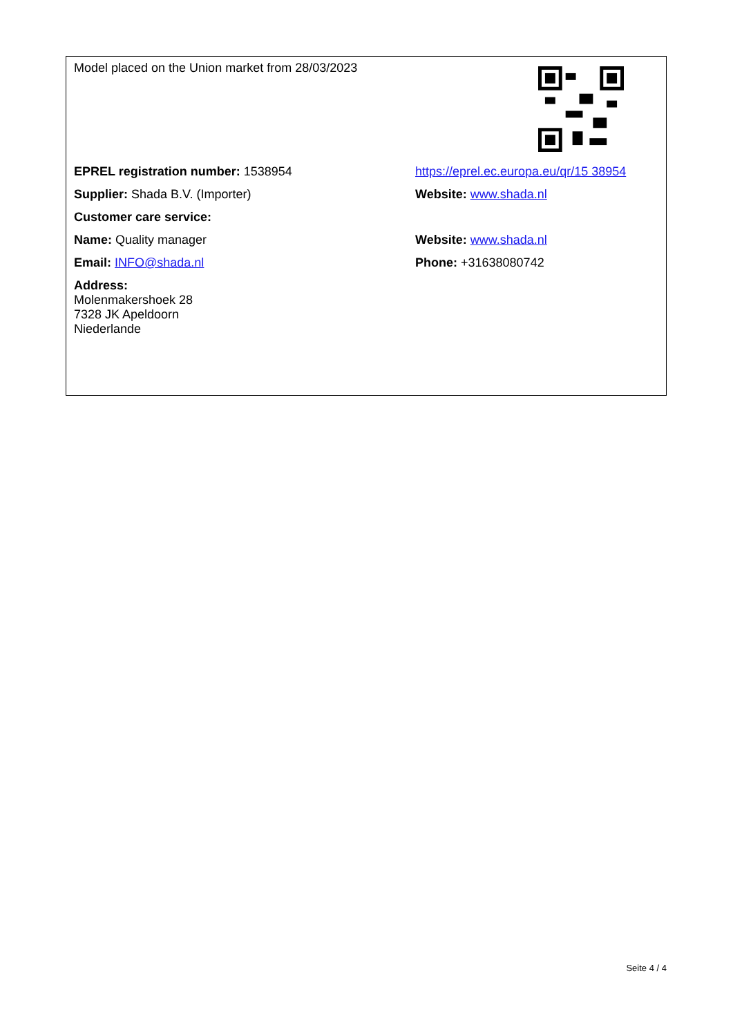| Model placed on the Union market from 28/03/2023 | |
| EPREL registration number: 1538954 | https://eprel.ec.europa.eu/qr/15 38954 |
| Supplier: Shada B.V. (Importer) | Website: www.shada.nl |
| Customer care service: | |
| Name: Quality manager | Website: www.shada.nl |
| Email: INFO@shada.nl | Phone: +31638080742 |
| Address: Molenmakershoek 28 7328 JK Apeldoorn Niederlande | |
Seite 4 / 4